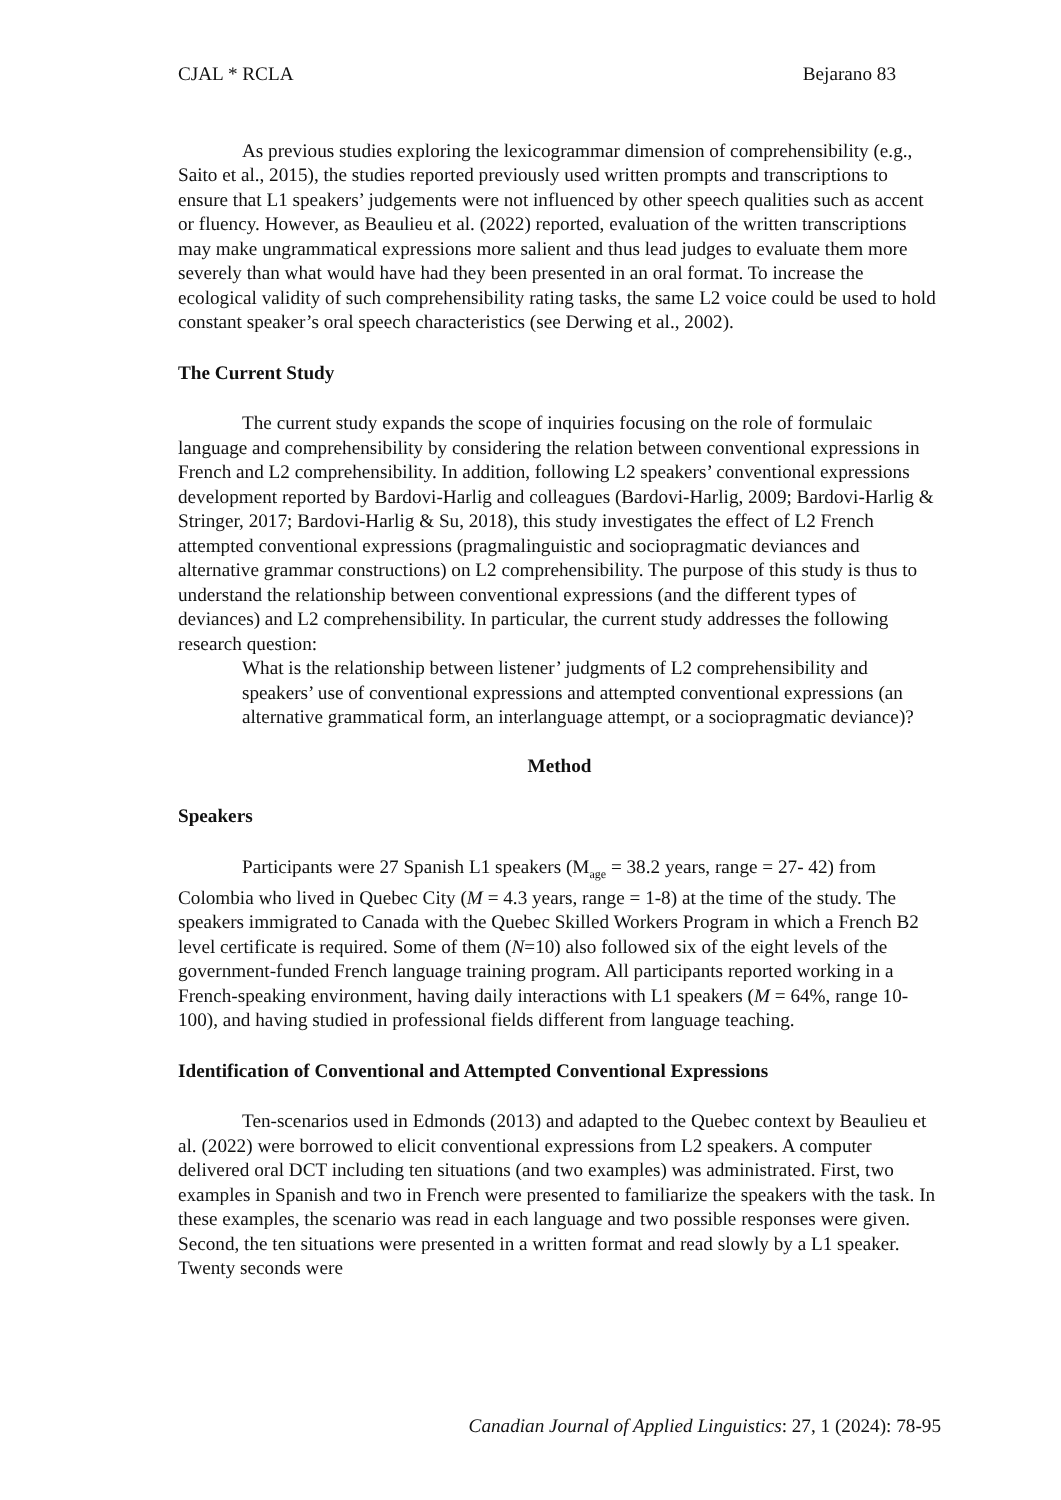CJAL * RCLA Bejarano 83
As previous studies exploring the lexicogrammar dimension of comprehensibility (e.g., Saito et al., 2015), the studies reported previously used written prompts and transcriptions to ensure that L1 speakers’ judgements were not influenced by other speech qualities such as accent or fluency. However, as Beaulieu et al. (2022) reported, evaluation of the written transcriptions may make ungrammatical expressions more salient and thus lead judges to evaluate them more severely than what would have had they been presented in an oral format. To increase the ecological validity of such comprehensibility rating tasks, the same L2 voice could be used to hold constant speaker’s oral speech characteristics (see Derwing et al., 2002).
The Current Study
The current study expands the scope of inquiries focusing on the role of formulaic language and comprehensibility by considering the relation between conventional expressions in French and L2 comprehensibility. In addition, following L2 speakers’ conventional expressions development reported by Bardovi-Harlig and colleagues (Bardovi-Harlig, 2009; Bardovi-Harlig & Stringer, 2017; Bardovi-Harlig & Su, 2018), this study investigates the effect of L2 French attempted conventional expressions (pragmalinguistic and sociopragmatic deviances and alternative grammar constructions) on L2 comprehensibility. The purpose of this study is thus to understand the relationship between conventional expressions (and the different types of deviances) and L2 comprehensibility. In particular, the current study addresses the following research question:
What is the relationship between listener’ judgments of L2 comprehensibility and speakers’ use of conventional expressions and attempted conventional expressions (an alternative grammatical form, an interlanguage attempt, or a sociopragmatic deviance)?
Method
Speakers
Participants were 27 Spanish L1 speakers (M<sub>age</sub> = 38.2 years, range = 27- 42) from Colombia who lived in Quebec City (M = 4.3 years, range = 1-8) at the time of the study. The speakers immigrated to Canada with the Quebec Skilled Workers Program in which a French B2 level certificate is required. Some of them (N=10) also followed six of the eight levels of the government-funded French language training program. All participants reported working in a French-speaking environment, having daily interactions with L1 speakers (M = 64%, range 10-100), and having studied in professional fields different from language teaching.
Identification of Conventional and Attempted Conventional Expressions
Ten-scenarios used in Edmonds (2013) and adapted to the Quebec context by Beaulieu et al. (2022) were borrowed to elicit conventional expressions from L2 speakers. A computer delivered oral DCT including ten situations (and two examples) was administrated. First, two examples in Spanish and two in French were presented to familiarize the speakers with the task. In these examples, the scenario was read in each language and two possible responses were given. Second, the ten situations were presented in a written format and read slowly by a L1 speaker. Twenty seconds were
Canadian Journal of Applied Linguistics: 27, 1 (2024): 78-95